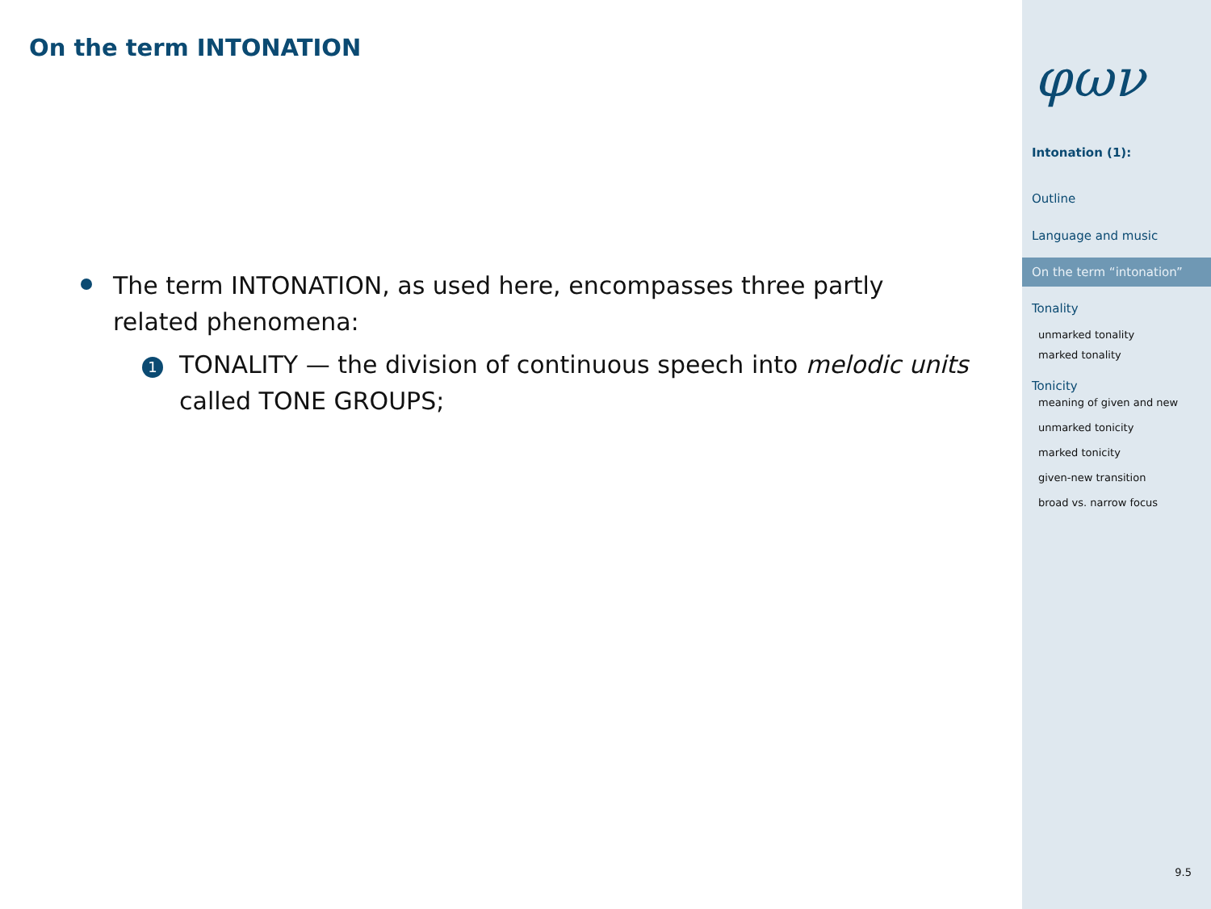On the term INTONATION
The term INTONATION, as used here, encompasses three partly related phenomena:
1
TONALITY — the division of continuous speech into melodic units called TONE GROUPS;
φων
Intonation (1):
Outline
Language and music
On the term “intonation”
Tonality
unmarked tonality
marked tonality
Tonicity
meaning of given and new
unmarked tonicity
marked tonicity
given-new transition
broad vs. narrow focus
9.5